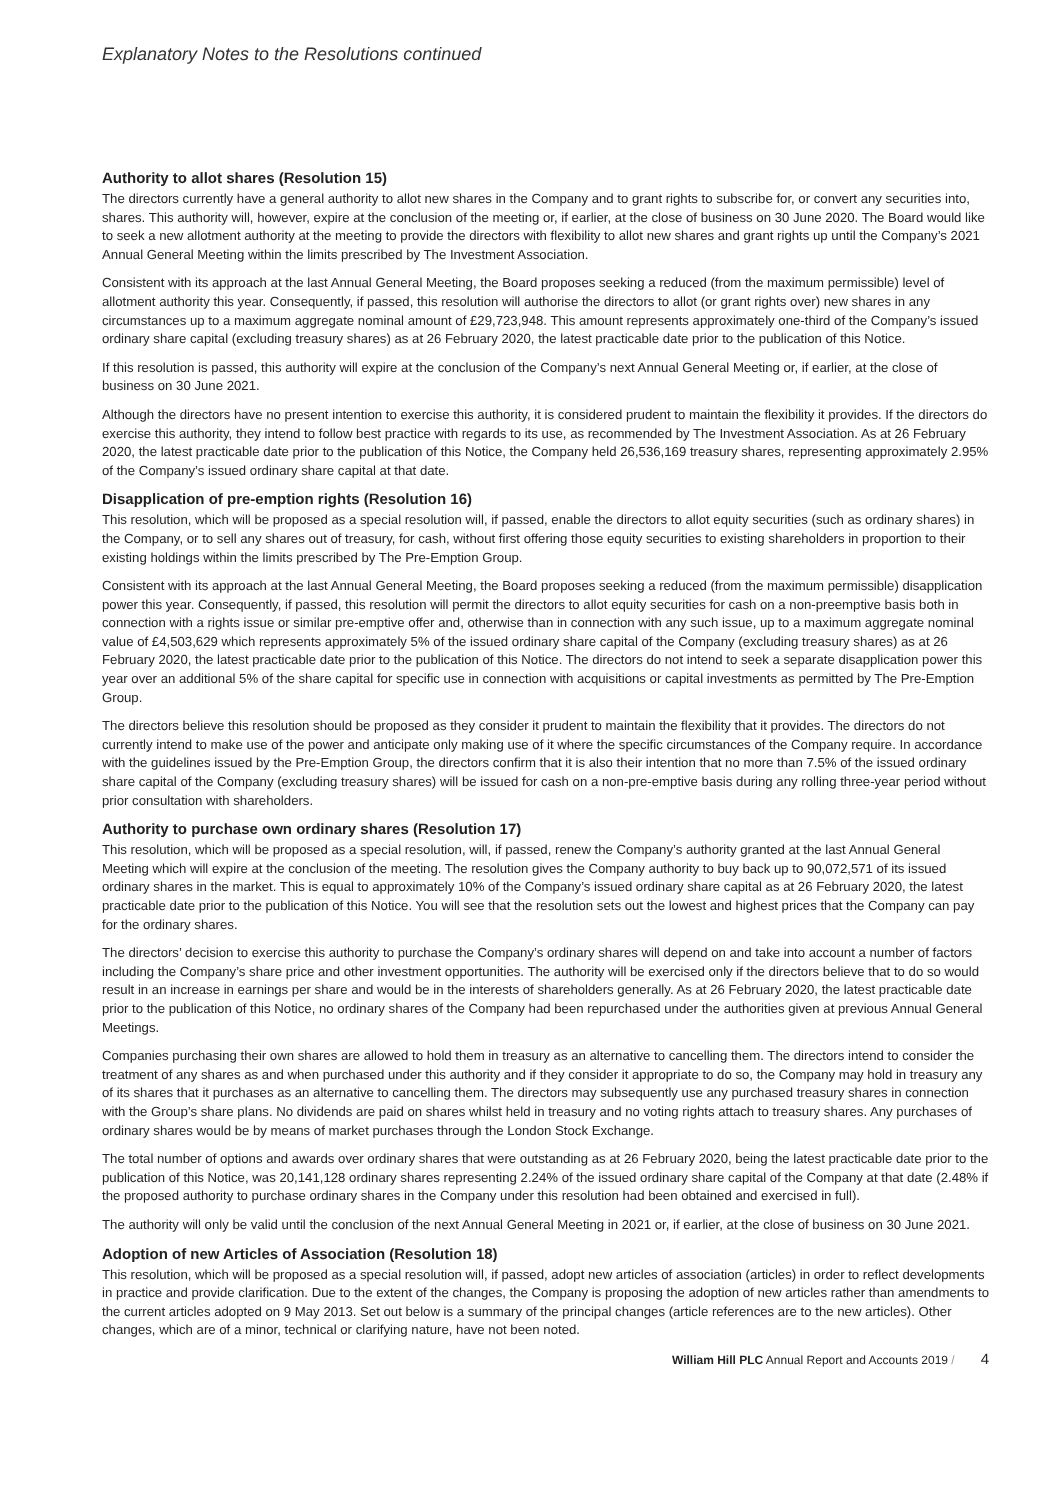Explanatory Notes to the Resolutions continued
Authority to allot shares (Resolution 15)
The directors currently have a general authority to allot new shares in the Company and to grant rights to subscribe for, or convert any securities into, shares. This authority will, however, expire at the conclusion of the meeting or, if earlier, at the close of business on 30 June 2020. The Board would like to seek a new allotment authority at the meeting to provide the directors with flexibility to allot new shares and grant rights up until the Company’s 2021 Annual General Meeting within the limits prescribed by The Investment Association.
Consistent with its approach at the last Annual General Meeting, the Board proposes seeking a reduced (from the maximum permissible) level of allotment authority this year. Consequently, if passed, this resolution will authorise the directors to allot (or grant rights over) new shares in any circumstances up to a maximum aggregate nominal amount of £29,723,948. This amount represents approximately one-third of the Company’s issued ordinary share capital (excluding treasury shares) as at 26 February 2020, the latest practicable date prior to the publication of this Notice.
If this resolution is passed, this authority will expire at the conclusion of the Company’s next Annual General Meeting or, if earlier, at the close of business on 30 June 2021.
Although the directors have no present intention to exercise this authority, it is considered prudent to maintain the flexibility it provides. If the directors do exercise this authority, they intend to follow best practice with regards to its use, as recommended by The Investment Association. As at 26 February 2020, the latest practicable date prior to the publication of this Notice, the Company held 26,536,169 treasury shares, representing approximately 2.95% of the Company’s issued ordinary share capital at that date.
Disapplication of pre-emption rights (Resolution 16)
This resolution, which will be proposed as a special resolution will, if passed, enable the directors to allot equity securities (such as ordinary shares) in the Company, or to sell any shares out of treasury, for cash, without first offering those equity securities to existing shareholders in proportion to their existing holdings within the limits prescribed by The Pre-Emption Group.
Consistent with its approach at the last Annual General Meeting, the Board proposes seeking a reduced (from the maximum permissible) disapplication power this year. Consequently, if passed, this resolution will permit the directors to allot equity securities for cash on a non-preemptive basis both in connection with a rights issue or similar pre-emptive offer and, otherwise than in connection with any such issue, up to a maximum aggregate nominal value of £4,503,629 which represents approximately 5% of the issued ordinary share capital of the Company (excluding treasury shares) as at 26 February 2020, the latest practicable date prior to the publication of this Notice. The directors do not intend to seek a separate disapplication power this year over an additional 5% of the share capital for specific use in connection with acquisitions or capital investments as permitted by The Pre-Emption Group.
The directors believe this resolution should be proposed as they consider it prudent to maintain the flexibility that it provides. The directors do not currently intend to make use of the power and anticipate only making use of it where the specific circumstances of the Company require. In accordance with the guidelines issued by the Pre-Emption Group, the directors confirm that it is also their intention that no more than 7.5% of the issued ordinary share capital of the Company (excluding treasury shares) will be issued for cash on a non-pre-emptive basis during any rolling three-year period without prior consultation with shareholders.
Authority to purchase own ordinary shares (Resolution 17)
This resolution, which will be proposed as a special resolution, will, if passed, renew the Company’s authority granted at the last Annual General Meeting which will expire at the conclusion of the meeting. The resolution gives the Company authority to buy back up to 90,072,571 of its issued ordinary shares in the market. This is equal to approximately 10% of the Company’s issued ordinary share capital as at 26 February 2020, the latest practicable date prior to the publication of this Notice. You will see that the resolution sets out the lowest and highest prices that the Company can pay for the ordinary shares.
The directors’ decision to exercise this authority to purchase the Company’s ordinary shares will depend on and take into account a number of factors including the Company’s share price and other investment opportunities. The authority will be exercised only if the directors believe that to do so would result in an increase in earnings per share and would be in the interests of shareholders generally. As at 26 February 2020, the latest practicable date prior to the publication of this Notice, no ordinary shares of the Company had been repurchased under the authorities given at previous Annual General Meetings.
Companies purchasing their own shares are allowed to hold them in treasury as an alternative to cancelling them. The directors intend to consider the treatment of any shares as and when purchased under this authority and if they consider it appropriate to do so, the Company may hold in treasury any of its shares that it purchases as an alternative to cancelling them. The directors may subsequently use any purchased treasury shares in connection with the Group’s share plans. No dividends are paid on shares whilst held in treasury and no voting rights attach to treasury shares. Any purchases of ordinary shares would be by means of market purchases through the London Stock Exchange.
The total number of options and awards over ordinary shares that were outstanding as at 26 February 2020, being the latest practicable date prior to the publication of this Notice, was 20,141,128 ordinary shares representing 2.24% of the issued ordinary share capital of the Company at that date (2.48% if the proposed authority to purchase ordinary shares in the Company under this resolution had been obtained and exercised in full).
The authority will only be valid until the conclusion of the next Annual General Meeting in 2021 or, if earlier, at the close of business on 30 June 2021.
Adoption of new Articles of Association (Resolution 18)
This resolution, which will be proposed as a special resolution will, if passed, adopt new articles of association (articles) in order to reflect developments in practice and provide clarification. Due to the extent of the changes, the Company is proposing the adoption of new articles rather than amendments to the current articles adopted on 9 May 2013. Set out below is a summary of the principal changes (article references are to the new articles). Other changes, which are of a minor, technical or clarifying nature, have not been noted.
William Hill PLC Annual Report and Accounts 2019 / 4